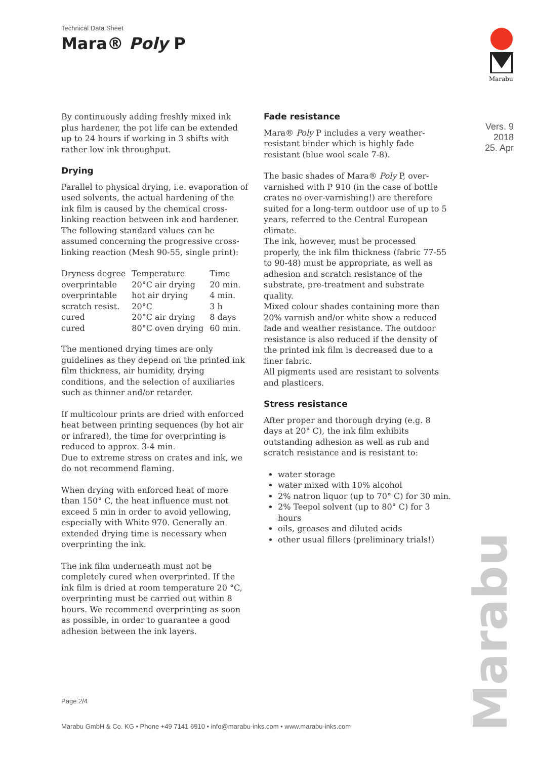Technical Data Sheet
Mara® Poly P
Marabu
Vers. 9
2018
25. Apr
By continuously adding freshly mixed ink plus hardener, the pot life can be extended up to 24 hours if working in 3 shifts with rather low ink throughput.
Drying
Parallel to physical drying, i.e. evaporation of used solvents, the actual hardening of the ink film is caused by the chemical cross-linking reaction between ink and hardener.
The following standard values can be assumed concerning the progressive cross-linking reaction (Mesh 90-55, single print):
| Dryness degree | Temperature | Time |
| --- | --- | --- |
| overprintable | 20°C air drying | 20 min. |
| overprintable | hot air drying | 4 min. |
| scratch resist. | 20°C | 3 h |
| cured | 20°C air drying | 8 days |
| cured | 80°C oven drying | 60 min. |
The mentioned drying times are only guidelines as they depend on the printed ink film thickness, air humidity, drying conditions, and the selection of auxiliaries such as thinner and/or retarder.
If multicolour prints are dried with enforced heat between printing sequences (by hot air or infrared), the time for overprinting is reduced to approx. 3-4 min.
Due to extreme stress on crates and ink, we do not recommend flaming.
When drying with enforced heat of more than 150° C, the heat influence must not exceed 5 min in order to avoid yellowing, especially with White 970. Generally an extended drying time is necessary when overprinting the ink.
The ink film underneath must not be completely cured when overprinted. If the ink film is dried at room temperature 20 °C, overprinting must be carried out within 8 hours. We recommend overprinting as soon as possible, in order to guarantee a good adhesion between the ink layers.
Fade resistance
Mara® Poly P includes a very weather-resistant binder which is highly fade resistant (blue wool scale 7-8).
The basic shades of Mara® Poly P, over-varnished with P 910 (in the case of bottle crates no over-varnishing!) are therefore suited for a long-term outdoor use of up to 5 years, referred to the Central European climate.
The ink, however, must be processed properly, the ink film thickness (fabric 77-55 to 90-48) must be appropriate, as well as adhesion and scratch resistance of the substrate, pre-treatment and substrate quality.
Mixed colour shades containing more than 20% varnish and/or white show a reduced fade and weather resistance. The outdoor resistance is also reduced if the density of the printed ink film is decreased due to a finer fabric.
All pigments used are resistant to solvents and plasticers.
Stress resistance
After proper and thorough drying (e.g. 8 days at 20° C), the ink film exhibits outstanding adhesion as well as rub and scratch resistance and is resistant to:
water storage
water mixed with 10% alcohol
2% natron liquor (up to 70° C) for 30 min.
2% Teepol solvent (up to 80° C) for 3 hours
oils, greases and diluted acids
other usual fillers (preliminary trials!)
Page 2/4
Marabu GmbH & Co. KG • Phone +49 7141 6910 • info@marabu-inks.com • www.marabu-inks.com
Marabu